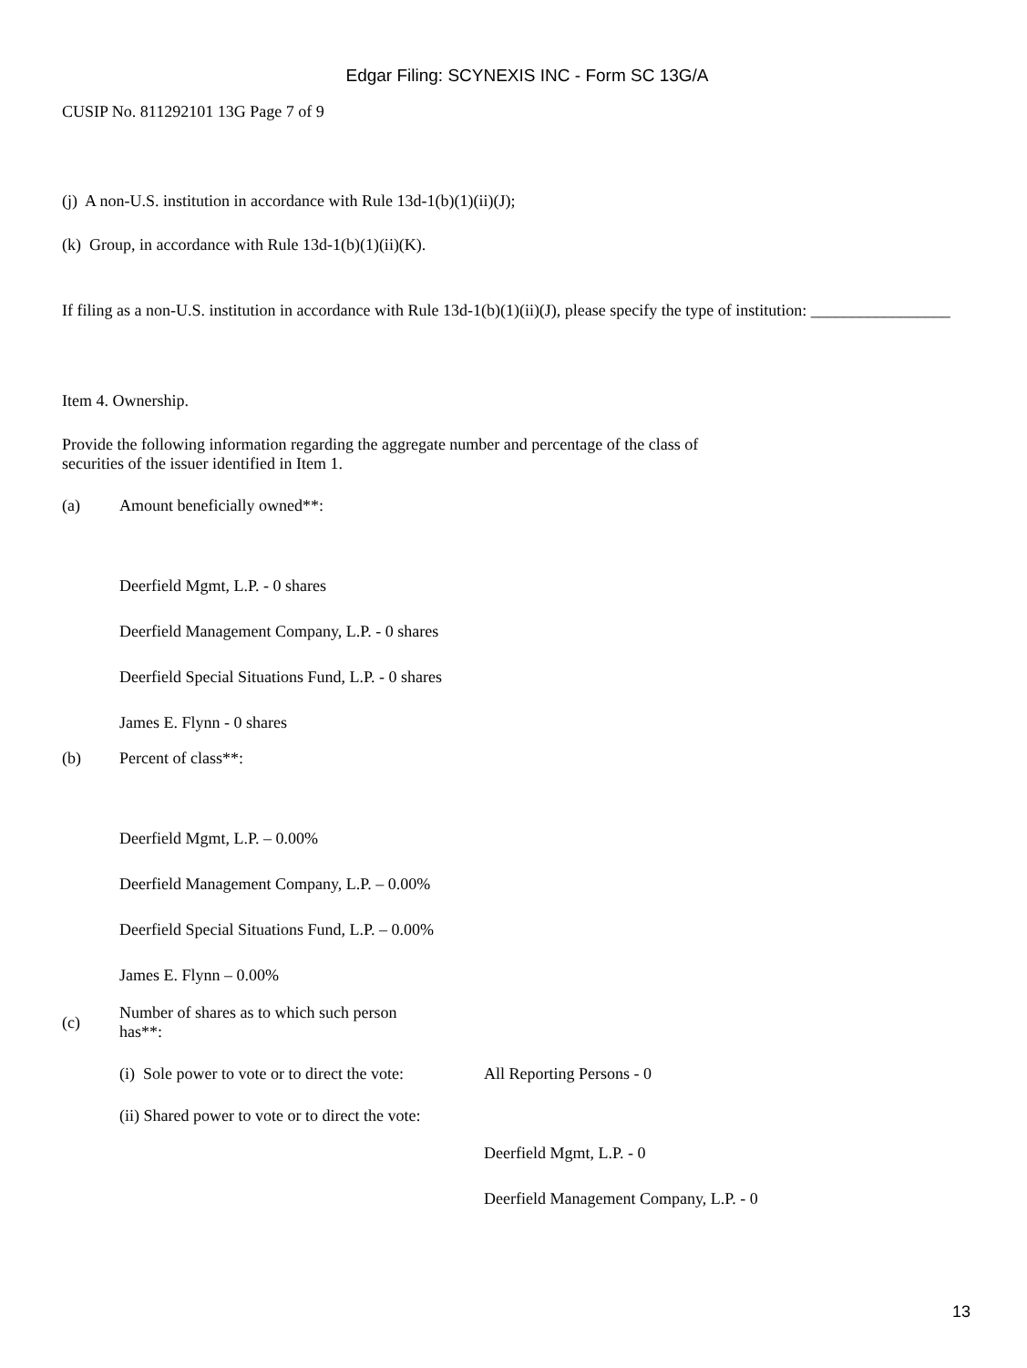Edgar Filing: SCYNEXIS INC - Form SC 13G/A
CUSIP No. 811292101 13G Page 7 of 9
(j) A non-U.S. institution in accordance with Rule 13d-1(b)(1)(ii)(J);
(k) Group, in accordance with Rule 13d-1(b)(1)(ii)(K).
If filing as a non-U.S. institution in accordance with Rule 13d-1(b)(1)(ii)(J), please specify the type of institution: _________________
Item 4. Ownership.
Provide the following information regarding the aggregate number and percentage of the class of
securities of the issuer identified in Item 1.
(a) Amount beneficially owned**:
Deerfield Mgmt, L.P. - 0 shares
Deerfield Management Company, L.P. - 0 shares
Deerfield Special Situations Fund, L.P. - 0 shares
James E. Flynn - 0 shares
(b) Percent of class**:
Deerfield Mgmt, L.P. – 0.00%
Deerfield Management Company, L.P. – 0.00%
Deerfield Special Situations Fund, L.P. – 0.00%
James E. Flynn – 0.00%
(c) Number of shares as to which such person
has**:
(i) Sole power to vote or to direct the vote: All Reporting Persons - 0
(ii) Shared power to vote or to direct the vote:
Deerfield Mgmt, L.P. - 0
Deerfield Management Company, L.P. - 0
13